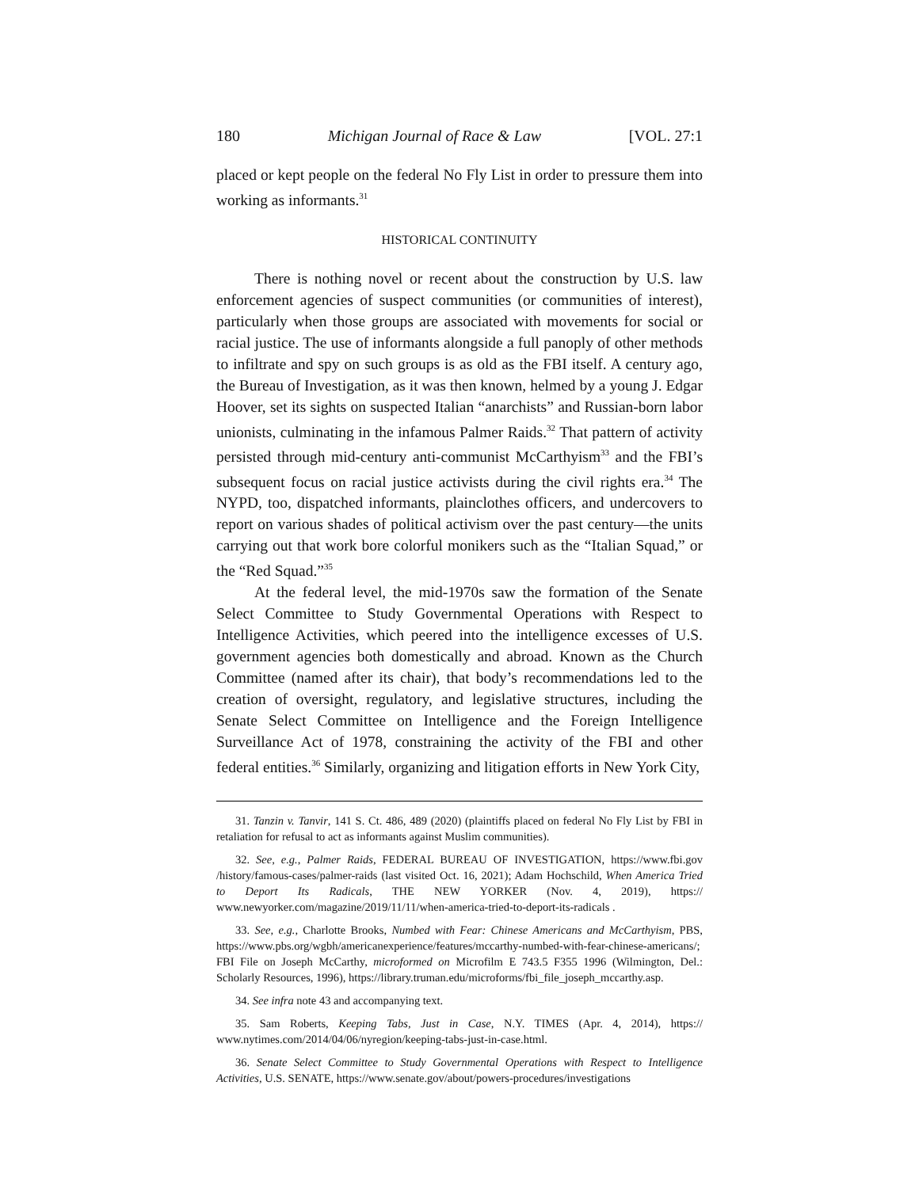180 Michigan Journal of Race & Law [VOL. 27:1
placed or kept people on the federal No Fly List in order to pressure them into working as informants.<sup>31</sup>
HISTORICAL CONTINUITY
There is nothing novel or recent about the construction by U.S. law enforcement agencies of suspect communities (or communities of interest), particularly when those groups are associated with movements for social or racial justice. The use of informants alongside a full panoply of other methods to infiltrate and spy on such groups is as old as the FBI itself. A century ago, the Bureau of Investigation, as it was then known, helmed by a young J. Edgar Hoover, set its sights on suspected Italian “anarchists” and Russian-born labor unionists, culminating in the infamous Palmer Raids.<sup>32</sup> That pattern of activity persisted through mid-century anti-communist McCarthyism<sup>33</sup> and the FBI’s subsequent focus on racial justice activists during the civil rights era.<sup>34</sup> The NYPD, too, dispatched informants, plainclothes officers, and undercovers to report on various shades of political activism over the past century—the units carrying out that work bore colorful monikers such as the “Italian Squad,” or the “Red Squad.”<sup>35</sup>
At the federal level, the mid-1970s saw the formation of the Senate Select Committee to Study Governmental Operations with Respect to Intelligence Activities, which peered into the intelligence excesses of U.S. government agencies both domestically and abroad. Known as the Church Committee (named after its chair), that body’s recommendations led to the creation of oversight, regulatory, and legislative structures, including the Senate Select Committee on Intelligence and the Foreign Intelligence Surveillance Act of 1978, constraining the activity of the FBI and other federal entities.<sup>36</sup> Similarly, organizing and litigation efforts in New York City,
31. Tanzin v. Tanvir, 141 S. Ct. 486, 489 (2020) (plaintiffs placed on federal No Fly List by FBI in retaliation for refusal to act as informants against Muslim communities).
32. See, e.g., Palmer Raids, FEDERAL BUREAU OF INVESTIGATION, https://www.fbi.gov /history/famous-cases/palmer-raids (last visited Oct. 16, 2021); Adam Hochschild, When America Tried to Deport Its Radicals, THE NEW YORKER (Nov. 4, 2019), https:// www.newyorker.com/magazine/2019/11/11/when-america-tried-to-deport-its-radicals .
33. See, e.g., Charlotte Brooks, Numbed with Fear: Chinese Americans and McCarthyism, PBS, https://www.pbs.org/wgbh/americanexperience/features/mccarthy-numbed-with-fear-chinese-americans/; FBI File on Joseph McCarthy, microformed on Microfilm E 743.5 F355 1996 (Wilmington, Del.: Scholarly Resources, 1996), https://library.truman.edu/microforms/fbi_file_joseph_mccarthy.asp.
34. See infra note 43 and accompanying text.
35. Sam Roberts, Keeping Tabs, Just in Case, N.Y. TIMES (Apr. 4, 2014), https:// www.nytimes.com/2014/04/06/nyregion/keeping-tabs-just-in-case.html.
36. Senate Select Committee to Study Governmental Operations with Respect to Intelligence Activities, U.S. SENATE, https://www.senate.gov/about/powers-procedures/investigations